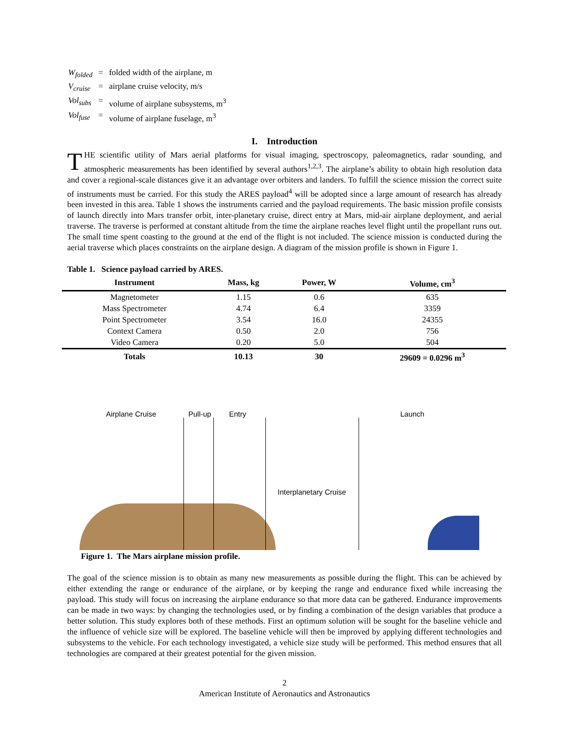| W<sub>folded</sub> | = | folded width of the airplane, m |
| V<sub>cruise</sub> | = | airplane cruise velocity, m/s |
| Vol<sub>subs</sub> | = | volume of airplane subsystems, m<sup>3</sup> |
| Vol<sub>fuse</sub> | = | volume of airplane fuselage, m<sup>3</sup> |
I. Introduction
THE scientific utility of Mars aerial platforms for visual imaging, spectroscopy, paleomagnetics, radar sounding, and atmospheric measurements has been identified by several authors<sup>1,2,3</sup>. The airplane’s ability to obtain high resolution data and cover a regional-scale distances give it an advantage over orbiters and landers. To fulfill the science mission the correct suite of instruments must be carried. For this study the ARES payload<sup>4</sup> will be adopted since a large amount of research has already been invested in this area. Table 1 shows the instruments carried and the payload requirements. The basic mission profile consists of launch directly into Mars transfer orbit, inter-planetary cruise, direct entry at Mars, mid-air airplane deployment, and aerial traverse. The traverse is performed at constant altitude from the time the airplane reaches level flight until the propellant runs out. The small time spent coasting to the ground at the end of the flight is not included. The science mission is conducted during the aerial traverse which places constraints on the airplane design. A diagram of the mission profile is shown in Figure 1.
Table 1. Science payload carried by ARES.
| Instrument | Mass, kg | Power, W | Volume, cm<sup>3</sup> |
| --- | --- | --- | --- |
| Magnetometer | 1.15 | 0.6 | 635 |
| Mass Spectrometer | 4.74 | 6.4 | 3359 |
| Point Spectrometer | 3.54 | 16.0 | 24355 |
| Context Camera | 0.50 | 2.0 | 756 |
| Video Camera | 0.20 | 5.0 | 504 |
| Totals | 10.13 | 30 | 29609 = 0.0296 m<sup>3</sup> |
Airplane Cruise Pull-up Entry Launch
Interplanetary Cruise
Figure 1. The Mars airplane mission profile.
The goal of the science mission is to obtain as many new measurements as possible during the flight. This can be achieved by either extending the range or endurance of the airplane, or by keeping the range and endurance fixed while increasing the payload. This study will focus on increasing the airplane endurance so that more data can be gathered. Endurance improvements can be made in two ways: by changing the technologies used, or by finding a combination of the design variables that produce a better solution. This study explores both of these methods. First an optimum solution will be sought for the baseline vehicle and the influence of vehicle size will be explored. The baseline vehicle will then be improved by applying different technologies and subsystems to the vehicle. For each technology investigated, a vehicle size study will be performed. This method ensures that all technologies are compared at their greatest potential for the given mission.
2
American Institute of Aeronautics and Astronautics